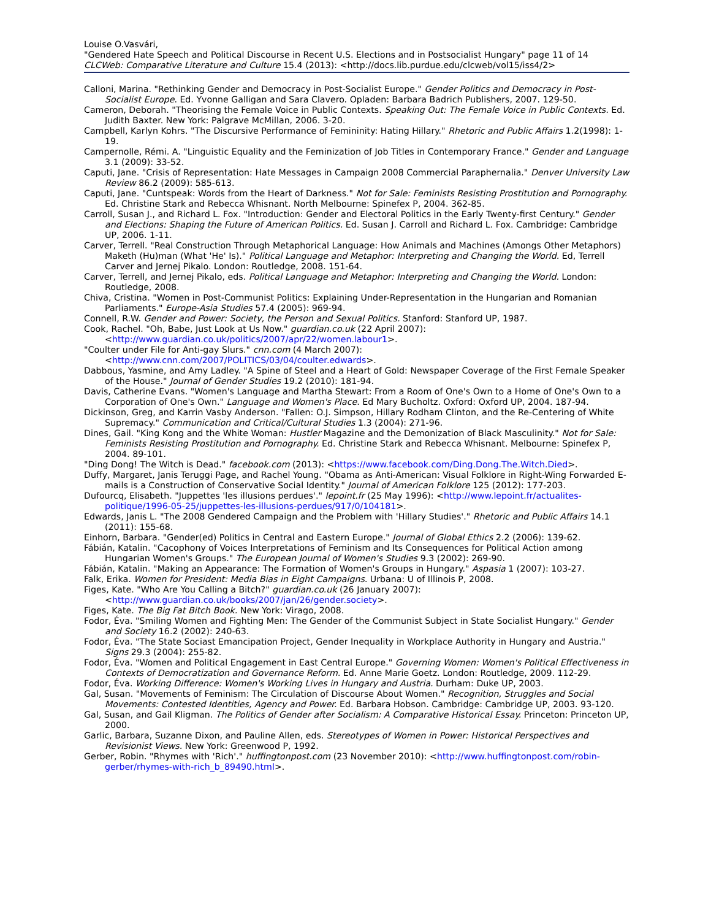Louise O.Vasvári,
"Gendered Hate Speech and Political Discourse in Recent U.S. Elections and in Postsocialist Hungary" page 11 of 14
CLCWeb: Comparative Literature and Culture 15.4 (2013): <http://docs.lib.purdue.edu/clcweb/vol15/iss4/2>
Calloni, Marina. "Rethinking Gender and Democracy in Post-Socialist Europe." Gender Politics and Democracy in Post-Socialist Europe. Ed. Yvonne Galligan and Sara Clavero. Opladen: Barbara Badrich Publishers, 2007. 129-50.
Cameron, Deborah. "Theorising the Female Voice in Public Contexts. Speaking Out: The Female Voice in Public Contexts. Ed. Judith Baxter. New York: Palgrave McMillan, 2006. 3-20.
Campbell, Karlyn Kohrs. "The Discursive Performance of Femininity: Hating Hillary." Rhetoric and Public Affairs 1.2(1998): 1-19.
Campernolle, Rémi. A. "Linguistic Equality and the Feminization of Job Titles in Contemporary France." Gender and Language 3.1 (2009): 33-52.
Caputi, Jane. "Crisis of Representation: Hate Messages in Campaign 2008 Commercial Paraphernalia." Denver University Law Review 86.2 (2009): 585-613.
Caputi, Jane. "Cuntspeak: Words from the Heart of Darkness." Not for Sale: Feminists Resisting Prostitution and Pornography. Ed. Christine Stark and Rebecca Whisnant. North Melbourne: Spinefex P, 2004. 362-85.
Carroll, Susan J., and Richard L. Fox. "Introduction: Gender and Electoral Politics in the Early Twenty-first Century." Gender and Elections: Shaping the Future of American Politics. Ed. Susan J. Carroll and Richard L. Fox. Cambridge: Cambridge UP, 2006. 1-11.
Carver, Terrell. "Real Construction Through Metaphorical Language: How Animals and Machines (Amongs Other Metaphors) Maketh (Hu)man (What 'He' Is)." Political Language and Metaphor: Interpreting and Changing the World. Ed, Terrell Carver and Jernej Pikalo. London: Routledge, 2008. 151-64.
Carver, Terrell, and Jernej Pikalo, eds. Political Language and Metaphor: Interpreting and Changing the World. London: Routledge, 2008.
Chiva, Cristina. "Women in Post-Communist Politics: Explaining Under-Representation in the Hungarian and Romanian Parliaments." Europe-Asia Studies 57.4 (2005): 969-94.
Connell, R.W. Gender and Power: Society, the Person and Sexual Politics. Stanford: Stanford UP, 1987.
Cook, Rachel. "Oh, Babe, Just Look at Us Now." guardian.co.uk (22 April 2007): <http://www.guardian.co.uk/politics/2007/apr/22/women.labour1>.
"Coulter under File for Anti-gay Slurs." cnn.com (4 March 2007): <http://www.cnn.com/2007/POLITICS/03/04/coulter.edwards>.
Dabbous, Yasmine, and Amy Ladley. "A Spine of Steel and a Heart of Gold: Newspaper Coverage of the First Female Speaker of the House." Journal of Gender Studies 19.2 (2010): 181-94.
Davis, Catherine Evans. "Women's Language and Martha Stewart: From a Room of One's Own to a Home of One's Own to a Corporation of One's Own." Language and Women's Place. Ed Mary Bucholtz. Oxford: Oxford UP, 2004. 187-94.
Dickinson, Greg, and Karrin Vasby Anderson. "Fallen: O.J. Simpson, Hillary Rodham Clinton, and the Re-Centering of White Supremacy." Communication and Critical/Cultural Studies 1.3 (2004): 271-96.
Dines, Gail. "King Kong and the White Woman: Hustler Magazine and the Demonization of Black Masculinity." Not for Sale: Feminists Resisting Prostitution and Pornography. Ed. Christine Stark and Rebecca Whisnant. Melbourne: Spinefex P, 2004. 89-101.
"Ding Dong! The Witch is Dead." facebook.com (2013): <https://www.facebook.com/Ding.Dong.The.Witch.Died>.
Duffy, Margaret, Janis Teruggi Page, and Rachel Young. "Obama as Anti-American: Visual Folklore in Right-Wing Forwarded E-mails is a Construction of Conservative Social Identity." Journal of American Folklore 125 (2012): 177-203.
Dufourcq, Elisabeth. "Juppettes 'les illusions perdues'." lepoint.fr (25 May 1996): <http://www.lepoint.fr/actualites-politique/1996-05-25/juppettes-les-illusions-perdues/917/0/104181>.
Edwards, Janis L. "The 2008 Gendered Campaign and the Problem with 'Hillary Studies'." Rhetoric and Public Affairs 14.1 (2011): 155-68.
Einhorn, Barbara. "Gender(ed) Politics in Central and Eastern Europe." Journal of Global Ethics 2.2 (2006): 139-62.
Fábián, Katalin. "Cacophony of Voices Interpretations of Feminism and Its Consequences for Political Action among Hungarian Women's Groups." The European Journal of Women's Studies 9.3 (2002): 269-90.
Fábián, Katalin. "Making an Appearance: The Formation of Women's Groups in Hungary." Aspasia 1 (2007): 103-27.
Falk, Erika. Women for President: Media Bias in Eight Campaigns. Urbana: U of Illinois P, 2008.
Figes, Kate. "Who Are You Calling a Bitch?" guardian.co.uk (26 January 2007): <http://www.guardian.co.uk/books/2007/jan/26/gender.society>.
Figes, Kate. The Big Fat Bitch Book. New York: Virago, 2008.
Fodor, Éva. "Smiling Women and Fighting Men: The Gender of the Communist Subject in State Socialist Hungary." Gender and Society 16.2 (2002): 240-63.
Fodor, Éva. "The State Sociast Emancipation Project, Gender Inequality in Workplace Authority in Hungary and Austria." Signs 29.3 (2004): 255-82.
Fodor, Éva. "Women and Political Engagement in East Central Europe." Governing Women: Women's Political Effectiveness in Contexts of Democratization and Governance Reform. Ed. Anne Marie Goetz. London: Routledge, 2009. 112-29.
Fodor, Éva. Working Difference: Women's Working Lives in Hungary and Austria. Durham: Duke UP, 2003.
Gal, Susan. "Movements of Feminism: The Circulation of Discourse About Women." Recognition, Struggles and Social Movements: Contested Identities, Agency and Power. Ed. Barbara Hobson. Cambridge: Cambridge UP, 2003. 93-120.
Gal, Susan, and Gail Kligman. The Politics of Gender after Socialism: A Comparative Historical Essay. Princeton: Princeton UP, 2000.
Garlic, Barbara, Suzanne Dixon, and Pauline Allen, eds. Stereotypes of Women in Power: Historical Perspectives and Revisionist Views. New York: Greenwood P, 1992.
Gerber, Robin. "Rhymes with 'Rich'." huffingtonpost.com (23 November 2010): <http://www.huffingtonpost.com/robin-gerber/rhymes-with-rich_b_89490.html>.